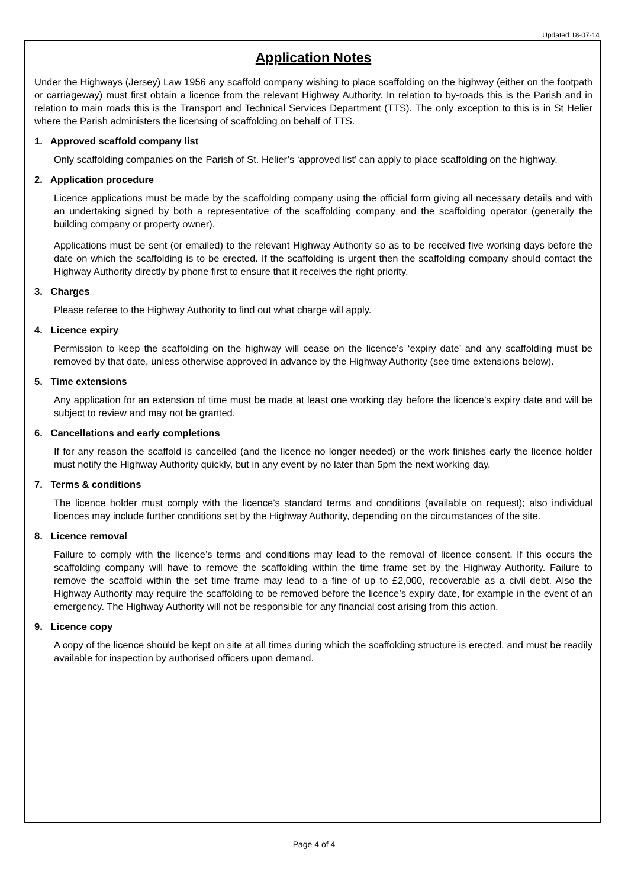Updated 18-07-14
Application Notes
Under the Highways (Jersey) Law 1956 any scaffold company wishing to place scaffolding on the highway (either on the footpath or carriageway) must first obtain a licence from the relevant Highway Authority. In relation to by-roads this is the Parish and in relation to main roads this is the Transport and Technical Services Department (TTS). The only exception to this is in St Helier where the Parish administers the licensing of scaffolding on behalf of TTS.
1. Approved scaffold company list
Only scaffolding companies on the Parish of St. Helier’s ‘approved list’ can apply to place scaffolding on the highway.
2. Application procedure
Licence applications must be made by the scaffolding company using the official form giving all necessary details and with an undertaking signed by both a representative of the scaffolding company and the scaffolding operator (generally the building company or property owner).
Applications must be sent (or emailed) to the relevant Highway Authority so as to be received five working days before the date on which the scaffolding is to be erected. If the scaffolding is urgent then the scaffolding company should contact the Highway Authority directly by phone first to ensure that it receives the right priority.
3. Charges
Please referee to the Highway Authority to find out what charge will apply.
4. Licence expiry
Permission to keep the scaffolding on the highway will cease on the licence’s ‘expiry date’ and any scaffolding must be removed by that date, unless otherwise approved in advance by the Highway Authority (see time extensions below).
5. Time extensions
Any application for an extension of time must be made at least one working day before the licence’s expiry date and will be subject to review and may not be granted.
6. Cancellations and early completions
If for any reason the scaffold is cancelled (and the licence no longer needed) or the work finishes early the licence holder must notify the Highway Authority quickly, but in any event by no later than 5pm the next working day.
7. Terms & conditions
The licence holder must comply with the licence’s standard terms and conditions (available on request); also individual licences may include further conditions set by the Highway Authority, depending on the circumstances of the site.
8. Licence removal
Failure to comply with the licence’s terms and conditions may lead to the removal of licence consent. If this occurs the scaffolding company will have to remove the scaffolding within the time frame set by the Highway Authority. Failure to remove the scaffold within the set time frame may lead to a fine of up to £2,000, recoverable as a civil debt. Also the Highway Authority may require the scaffolding to be removed before the licence’s expiry date, for example in the event of an emergency. The Highway Authority will not be responsible for any financial cost arising from this action.
9. Licence copy
A copy of the licence should be kept on site at all times during which the scaffolding structure is erected, and must be readily available for inspection by authorised officers upon demand.
Page 4 of 4